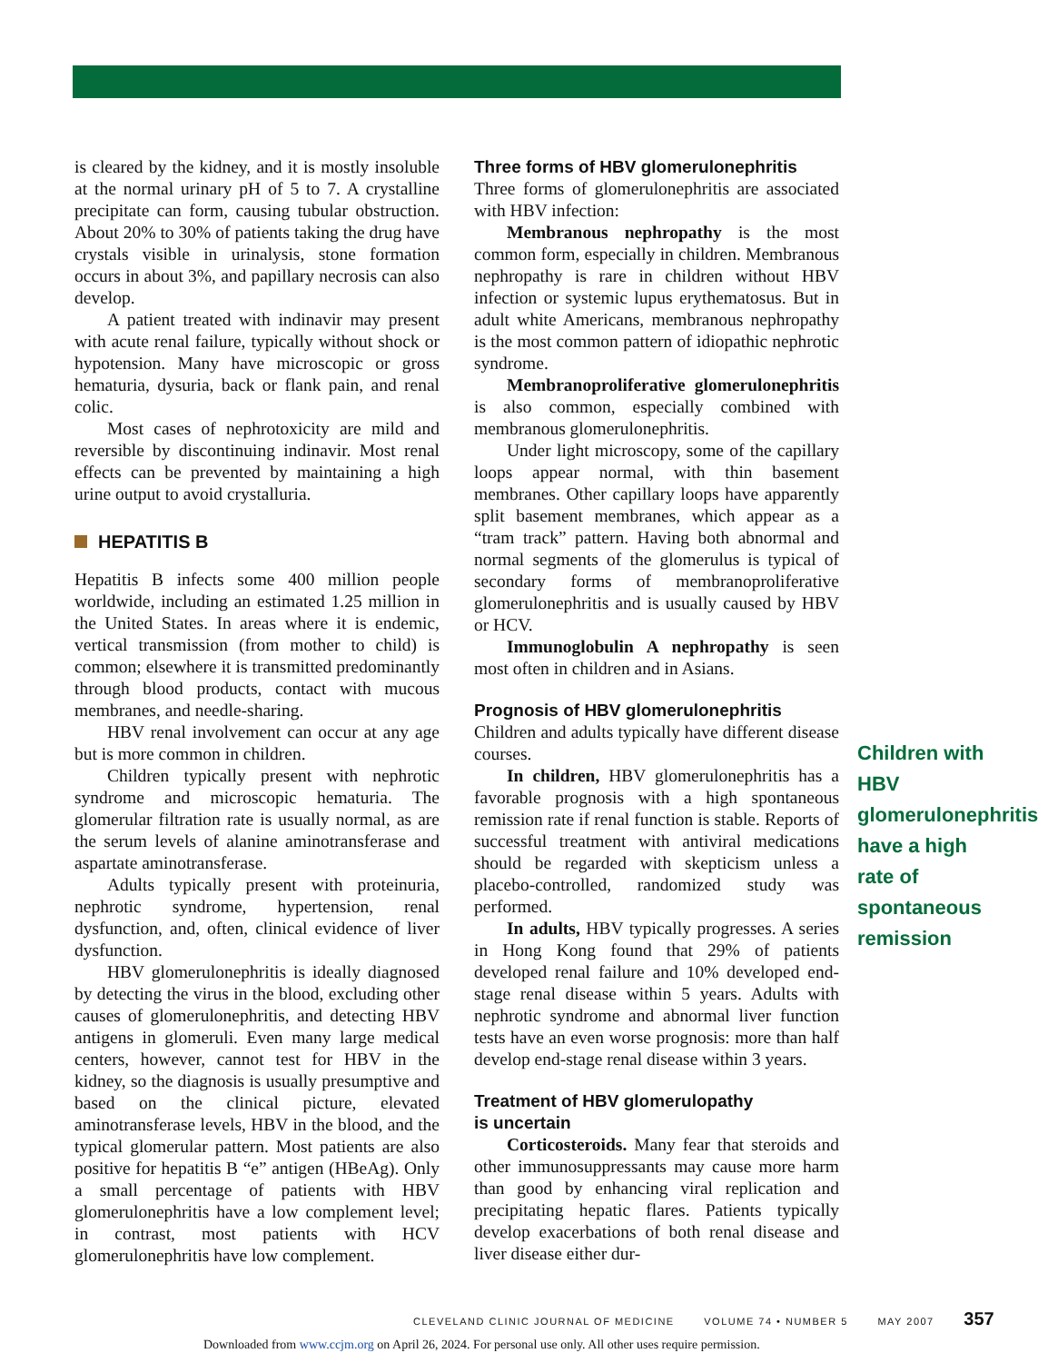is cleared by the kidney, and it is mostly insoluble at the normal urinary pH of 5 to 7. A crystalline precipitate can form, causing tubular obstruction. About 20% to 30% of patients taking the drug have crystals visible in urinalysis, stone formation occurs in about 3%, and papillary necrosis can also develop.
A patient treated with indinavir may present with acute renal failure, typically without shock or hypotension. Many have microscopic or gross hematuria, dysuria, back or flank pain, and renal colic.
Most cases of nephrotoxicity are mild and reversible by discontinuing indinavir. Most renal effects can be prevented by maintaining a high urine output to avoid crystalluria.
HEPATITIS B
Hepatitis B infects some 400 million people worldwide, including an estimated 1.25 million in the United States. In areas where it is endemic, vertical transmission (from mother to child) is common; elsewhere it is transmitted predominantly through blood products, contact with mucous membranes, and needle-sharing.
HBV renal involvement can occur at any age but is more common in children.
Children typically present with nephrotic syndrome and microscopic hematuria. The glomerular filtration rate is usually normal, as are the serum levels of alanine aminotransferase and aspartate aminotransferase.
Adults typically present with proteinuria, nephrotic syndrome, hypertension, renal dysfunction, and, often, clinical evidence of liver dysfunction.
HBV glomerulonephritis is ideally diagnosed by detecting the virus in the blood, excluding other causes of glomerulonephritis, and detecting HBV antigens in glomeruli. Even many large medical centers, however, cannot test for HBV in the kidney, so the diagnosis is usually presumptive and based on the clinical picture, elevated aminotransferase levels, HBV in the blood, and the typical glomerular pattern. Most patients are also positive for hepatitis B “e” antigen (HBeAg). Only a small percentage of patients with HBV glomerulonephritis have a low complement level; in contrast, most patients with HCV glomerulonephritis have low complement.
Three forms of HBV glomerulonephritis
Three forms of glomerulonephritis are associated with HBV infection:
Membranous nephropathy is the most common form, especially in children. Membranous nephropathy is rare in children without HBV infection or systemic lupus erythematosus. But in adult white Americans, membranous nephropathy is the most common pattern of idiopathic nephrotic syndrome.
Membranoproliferative glomerulonephritis is also common, especially combined with membranous glomerulonephritis.
Under light microscopy, some of the capillary loops appear normal, with thin basement membranes. Other capillary loops have apparently split basement membranes, which appear as a “tram track” pattern. Having both abnormal and normal segments of the glomerulus is typical of secondary forms of membranoproliferative glomerulonephritis and is usually caused by HBV or HCV.
Immunoglobulin A nephropathy is seen most often in children and in Asians.
Prognosis of HBV glomerulonephritis
Children and adults typically have different disease courses.
In children, HBV glomerulonephritis has a favorable prognosis with a high spontaneous remission rate if renal function is stable. Reports of successful treatment with antiviral medications should be regarded with skepticism unless a placebo-controlled, randomized study was performed.
In adults, HBV typically progresses. A series in Hong Kong found that 29% of patients developed renal failure and 10% developed end-stage renal disease within 5 years. Adults with nephrotic syndrome and abnormal liver function tests have an even worse prognosis: more than half develop end-stage renal disease within 3 years.
Treatment of HBV glomerulopathy
is uncertain
Corticosteroids. Many fear that steroids and other immunosuppressants may cause more harm than good by enhancing viral replication and precipitating hepatic flares. Patients typically develop exacerbations of both renal disease and liver disease either dur-
Children with HBV glomerulonephritis have a high rate of spontaneous remission
CLEVELAND CLINIC JOURNAL OF MEDICINE VOLUME 74 • NUMBER 5 MAY 2007 357
Downloaded from www.ccjm.org on April 26, 2024. For personal use only. All other uses require permission.